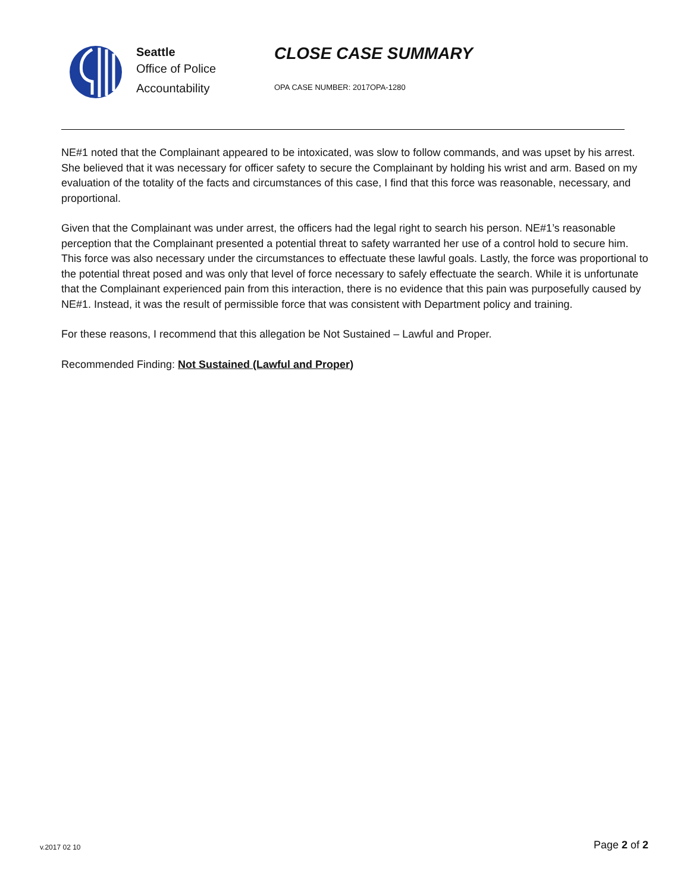Seattle
Office of Police
Accountability
CLOSE CASE SUMMARY
OPA CASE NUMBER: 2017OPA-1280
NE#1 noted that the Complainant appeared to be intoxicated, was slow to follow commands, and was upset by his arrest. She believed that it was necessary for officer safety to secure the Complainant by holding his wrist and arm. Based on my evaluation of the totality of the facts and circumstances of this case, I find that this force was reasonable, necessary, and proportional.
Given that the Complainant was under arrest, the officers had the legal right to search his person. NE#1’s reasonable perception that the Complainant presented a potential threat to safety warranted her use of a control hold to secure him. This force was also necessary under the circumstances to effectuate these lawful goals. Lastly, the force was proportional to the potential threat posed and was only that level of force necessary to safely effectuate the search. While it is unfortunate that the Complainant experienced pain from this interaction, there is no evidence that this pain was purposefully caused by NE#1. Instead, it was the result of permissible force that was consistent with Department policy and training.
For these reasons, I recommend that this allegation be Not Sustained – Lawful and Proper.
Recommended Finding: Not Sustained (Lawful and Proper)
v.2017 02 10
Page 2 of 2